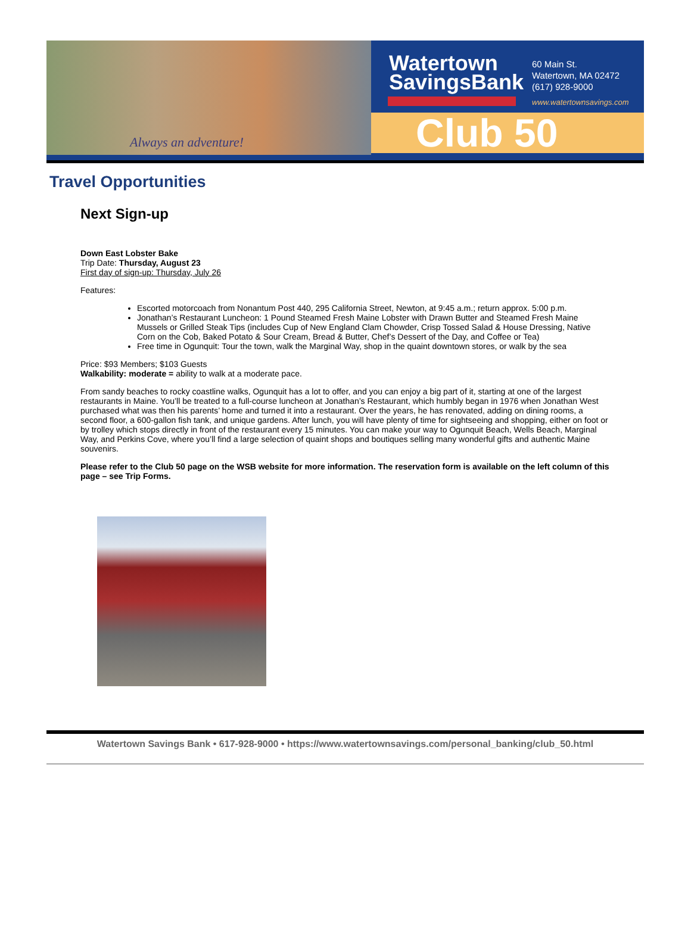Always an adventure!
Watertown
SavingsBank
60 Main St.
Watertown, MA 02472
(617) 928-9000
www.watertownsavings.com
Club 50
Travel Opportunities
Next Sign-up
Down East Lobster Bake
Trip Date: Thursday, August 23
First day of sign-up: Thursday, July 26
Features:
Escorted motorcoach from Nonantum Post 440, 295 California Street, Newton, at 9:45 a.m.; return approx. 5:00 p.m.
Jonathan’s Restaurant Luncheon: 1 Pound Steamed Fresh Maine Lobster with Drawn Butter and Steamed Fresh Maine Mussels or Grilled Steak Tips (includes Cup of New England Clam Chowder, Crisp Tossed Salad & House Dressing, Native Corn on the Cob, Baked Potato & Sour Cream, Bread & Butter, Chef’s Dessert of the Day, and Coffee or Tea)
Free time in Ogunquit: Tour the town, walk the Marginal Way, shop in the quaint downtown stores, or walk by the sea
Price: $93 Members; $103 Guests
Walkability: moderate = ability to walk at a moderate pace.
From sandy beaches to rocky coastline walks, Ogunquit has a lot to offer, and you can enjoy a big part of it, starting at one of the largest restaurants in Maine. You’ll be treated to a full-course luncheon at Jonathan’s Restaurant, which humbly began in 1976 when Jonathan West purchased what was then his parents’ home and turned it into a restaurant. Over the years, he has renovated, adding on dining rooms, a second floor, a 600-gallon fish tank, and unique gardens. After lunch, you will have plenty of time for sightseeing and shopping, either on foot or by trolley which stops directly in front of the restaurant every 15 minutes. You can make your way to Ogunquit Beach, Wells Beach, Marginal Way, and Perkins Cove, where you’ll find a large selection of quaint shops and boutiques selling many wonderful gifts and authentic Maine souvenirs.
Please refer to the Club 50 page on the WSB website for more information. The reservation form is available on the left column of this page – see Trip Forms.
Watertown Savings Bank • 617-928-9000 • https://www.watertownsavings.com/personal_banking/club_50.html